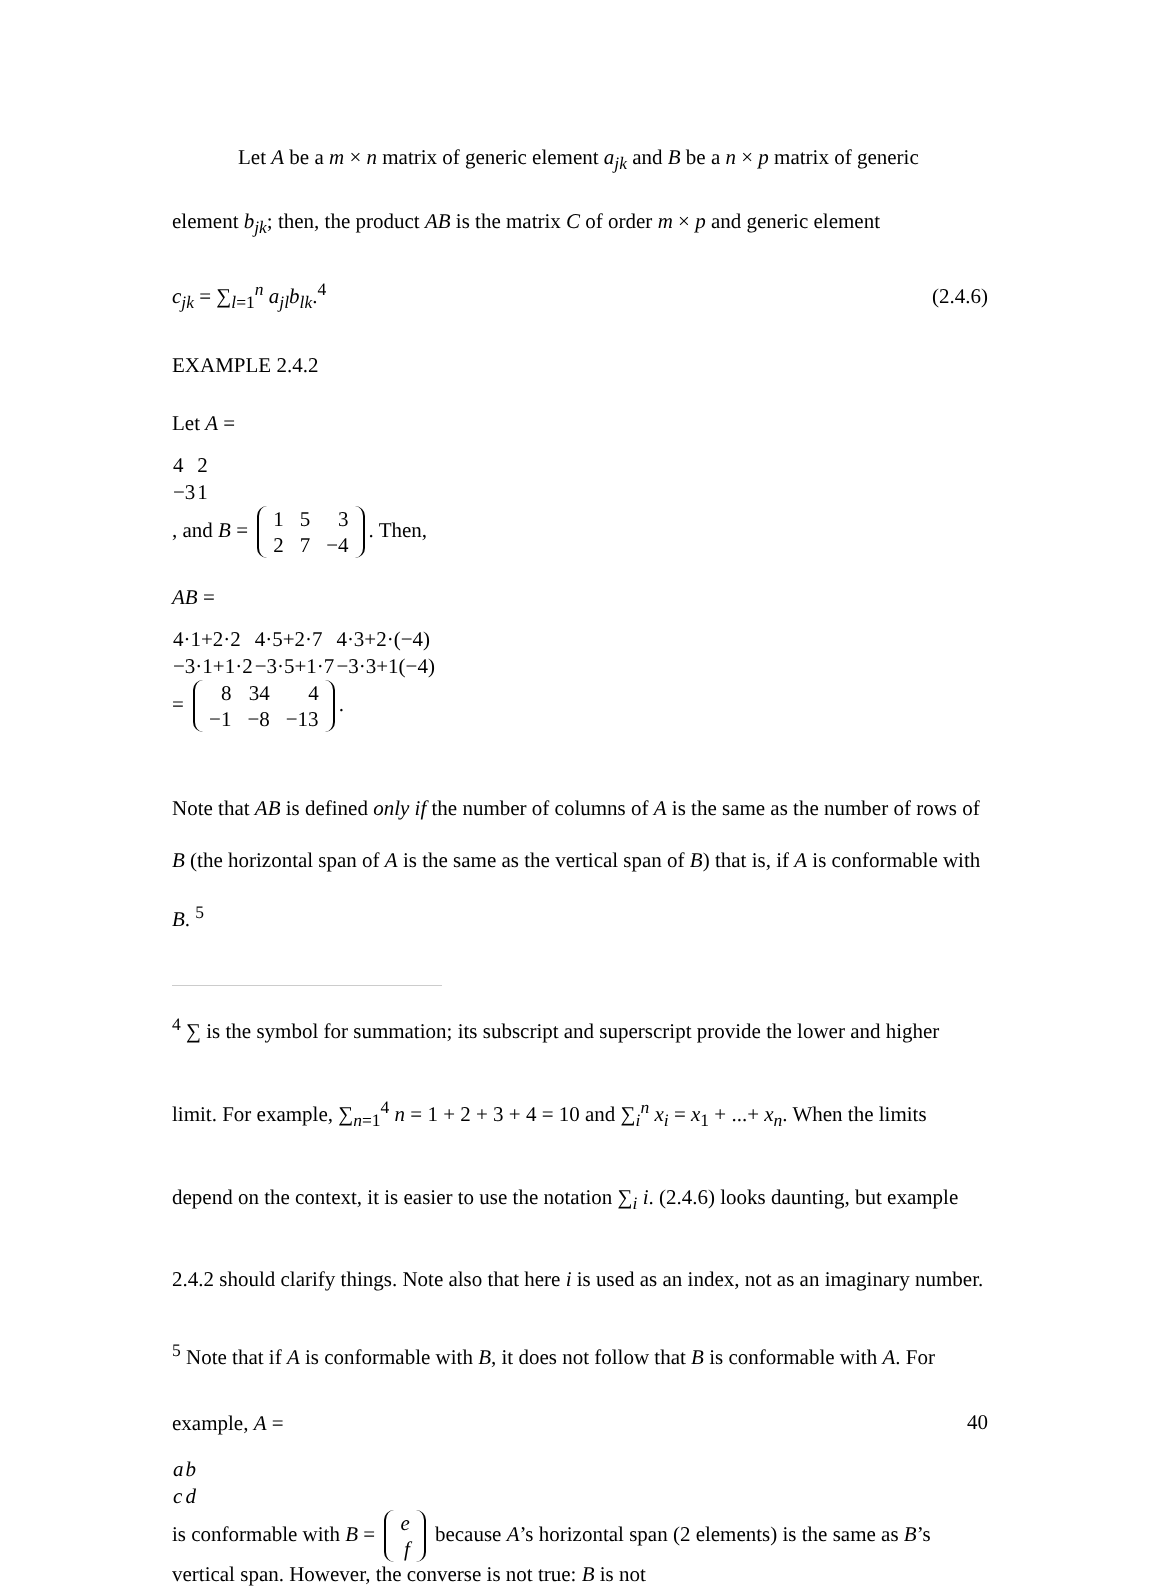Let A be a m × n matrix of generic element a<sub>jk</sub> and B be a n × p matrix of generic element b<sub>jk</sub>; then, the product AB is the matrix C of order m × p and generic element
c<sub>jk</sub> = ∑<sub>l=1</sub><sup>n</sup> a<sub>jl</sub>b<sub>lk</sub>.<sup>4</sup> (2.4.6)
EXAMPLE 2.4.2
Let A =
| 4 | 2 |
| −3 | 1 |
, and B =
| 1 | 5 | 3 |
| 2 | 7 | −4 |
. Then,
AB =
| 4·1+2·2 | 4·5+2·7 | 4·3+2·(−4) |
| −3·1+1·2 | −3·5+1·7 | −3·3+1(−4) |
=
| 8 | 34 | 4 |
| −1 | −8 | −13 |
.
Note that AB is defined only if the number of columns of A is the same as the number of rows of B (the horizontal span of A is the same as the vertical span of B) that is, if A is conformable with B. <sup>5</sup>
<sup>4</sup> ∑ is the symbol for summation; its subscript and superscript provide the lower and higher limit. For example, ∑<sub>n=1</sub><sup>4</sup> n = 1 + 2 + 3 + 4 = 10 and ∑<sub>i</sub><sup>n</sup> x<sub>i</sub> = x<sub>1</sub> + ...+ x<sub>n</sub>. When the limits depend on the context, it is easier to use the notation ∑<sub>i</sub> i. (2.4.6) looks daunting, but example 2.4.2 should clarify things. Note also that here i is used as an index, not as an imaginary number.
<sup>5</sup> Note that if A is conformable with B, it does not follow that B is conformable with A. For example, A =
| a | b |
| c | d |
is conformable with B =
| e |
| f |
because A’s horizontal span (2 elements) is the same as B’s vertical span. However, the converse is not true: B is not
40